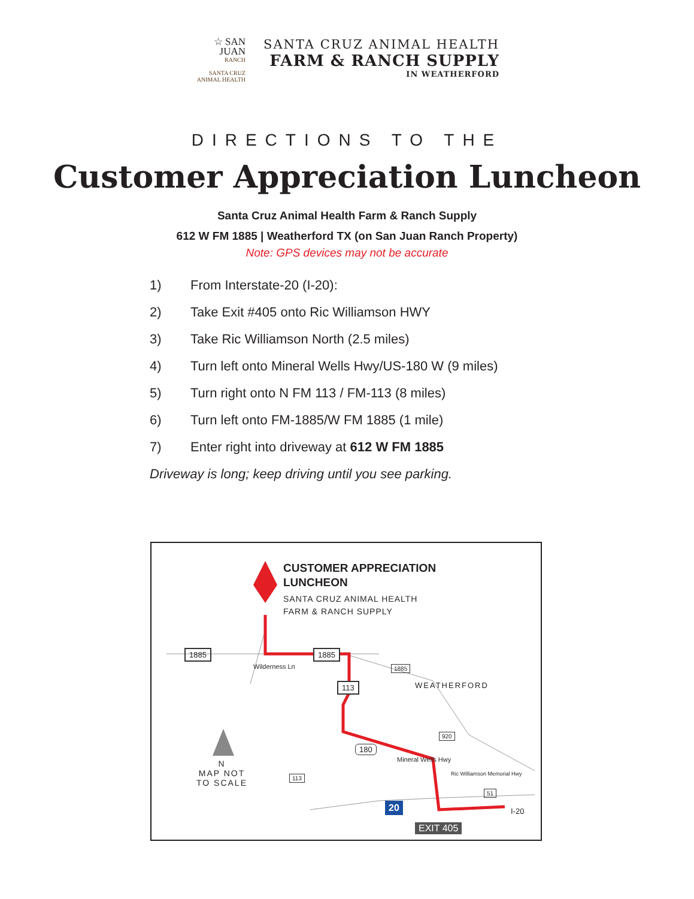☆ SAN
JUAN
RANCH
SANTA CRUZ
ANIMAL HEALTH
SANTA CRUZ ANIMAL HEALTH
FARM & RANCH SUPPLY
IN WEATHERFORD
DIRECTIONS TO THE
Customer Appreciation Luncheon
Santa Cruz Animal Health Farm & Ranch Supply
612 W FM 1885 | Weatherford TX (on San Juan Ranch Property)
Note: GPS devices may not be accurate
1) From Interstate-20 (I-20):
2) Take Exit #405 onto Ric Williamson HWY
3) Take Ric Williamson North (2.5 miles)
4) Turn left onto Mineral Wells Hwy/US-180 W (9 miles)
5) Turn right onto N FM 113 / FM-113 (8 miles)
6) Turn left onto FM-1885/W FM 1885 (1 mile)
7) Enter right into driveway at 612 W FM 1885
Driveway is long; keep driving until you see parking.
CUSTOMER APPRECIATION
LUNCHEON
SANTA CRUZ ANIMAL HEALTH
FARM & RANCH SUPPLY
1885 1885
1885
113 WEATHERFORD
Wilderness Ln
920
180
Mineral Wells Hwy
113 Ric Williamson Memorial Hwy
51
I-20
20
EXIT 405
N
MAP NOT
TO SCALE